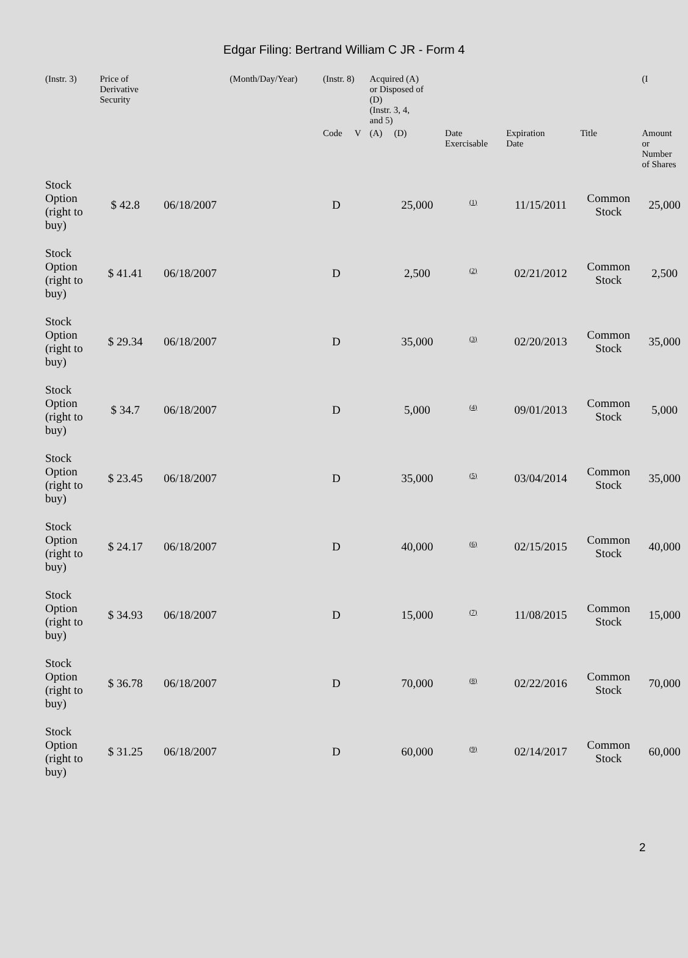Edgar Filing: Bertrand William C JR - Form 4
| (Instr. 3) | Price of Derivative Security | | (Month/Day/Year) | (Instr. 8) | | Acquired (A) or Disposed of (D) (Instr. 3, 4, and 5) | | | | | (I |
| --- | --- | --- | --- | --- | --- | --- | --- | --- | --- | --- | --- |
| | | | | Code | V | (A) | (D) | Date Exercisable | Expiration Date | Title | Amount or Number of Shares |
| Stock Option (right to buy) | $ 42.8 | 06/18/2007 | | D | | | 25,000 | <sup>(1)</sup> | 11/15/2011 | Common Stock | 25,000 |
| Stock Option (right to buy) | $ 41.41 | 06/18/2007 | | D | | | 2,500 | <sup>(2)</sup> | 02/21/2012 | Common Stock | 2,500 |
| Stock Option (right to buy) | $ 29.34 | 06/18/2007 | | D | | | 35,000 | <sup>(3)</sup> | 02/20/2013 | Common Stock | 35,000 |
| Stock Option (right to buy) | $ 34.7 | 06/18/2007 | | D | | | 5,000 | <sup>(4)</sup> | 09/01/2013 | Common Stock | 5,000 |
| Stock Option (right to buy) | $ 23.45 | 06/18/2007 | | D | | | 35,000 | <sup>(5)</sup> | 03/04/2014 | Common Stock | 35,000 |
| Stock Option (right to buy) | $ 24.17 | 06/18/2007 | | D | | | 40,000 | <sup>(6)</sup> | 02/15/2015 | Common Stock | 40,000 |
| Stock Option (right to buy) | $ 34.93 | 06/18/2007 | | D | | | 15,000 | <sup>(7)</sup> | 11/08/2015 | Common Stock | 15,000 |
| Stock Option (right to buy) | $ 36.78 | 06/18/2007 | | D | | | 70,000 | <sup>(8)</sup> | 02/22/2016 | Common Stock | 70,000 |
| Stock Option (right to buy) | $ 31.25 | 06/18/2007 | | D | | | 60,000 | <sup>(9)</sup> | 02/14/2017 | Common Stock | 60,000 |
2